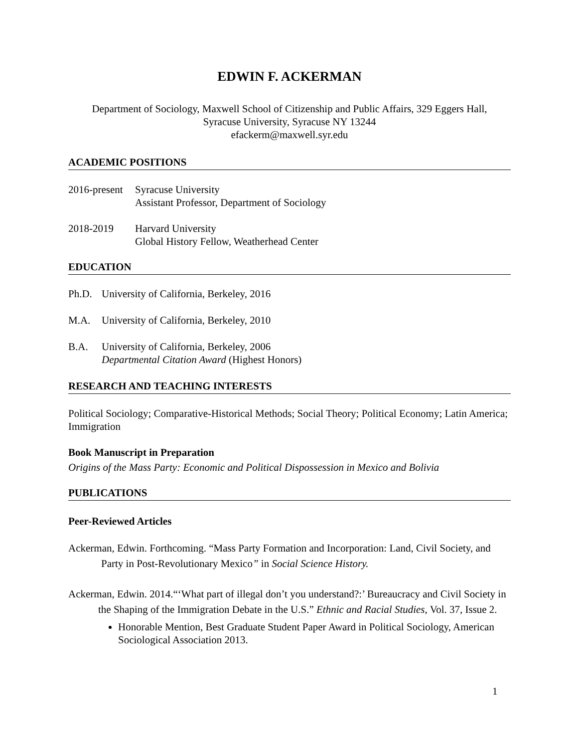EDWIN F. ACKERMAN
Department of Sociology, Maxwell School of Citizenship and Public Affairs, 329 Eggers Hall,
Syracuse University, Syracuse NY 13244
efackerm@maxwell.syr.edu
ACADEMIC POSITIONS
2016-present
Syracuse University
Assistant Professor, Department of Sociology
2018-2019 Harvard University
Global History Fellow, Weatherhead Center
EDUCATION
Ph.D. University of California, Berkeley, 2016
M.A. University of California, Berkeley, 2010
B.A. University of California, Berkeley, 2006
Departmental Citation Award (Highest Honors)
RESEARCH AND TEACHING INTERESTS
Political Sociology; Comparative-Historical Methods; Social Theory; Political Economy; Latin America; Immigration
Book Manuscript in Preparation
Origins of the Mass Party: Economic and Political Dispossession in Mexico and Bolivia
PUBLICATIONS
Peer-Reviewed Articles
Ackerman, Edwin. Forthcoming. “Mass Party Formation and Incorporation: Land, Civil Society, and Party in Post-Revolutionary Mexico” in Social Science History.
Ackerman, Edwin. 2014.“‘What part of illegal don’t you understand?:’ Bureaucracy and Civil Society in the Shaping of the Immigration Debate in the U.S.” Ethnic and Racial Studies, Vol. 37, Issue 2.
Honorable Mention, Best Graduate Student Paper Award in Political Sociology, American Sociological Association 2013.
1